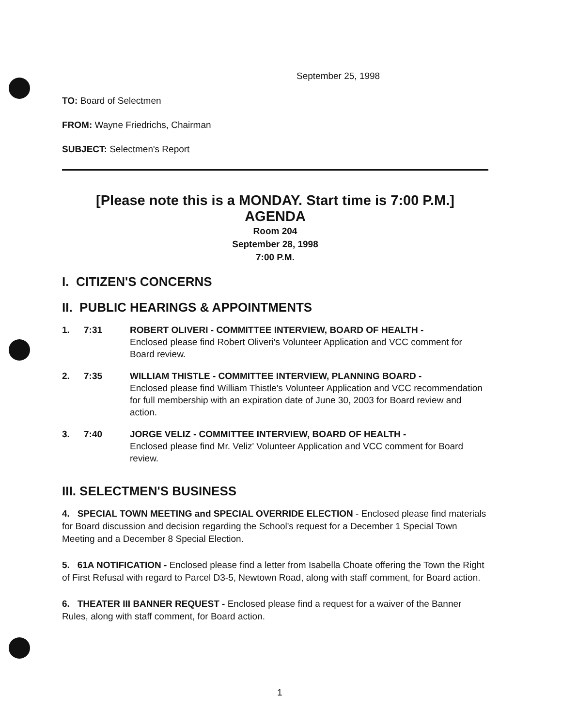September 25, 1998
TO: Board of Selectmen
FROM: Wayne Friedrichs, Chairman
SUBJECT: Selectmen's Report
[Please note this is a MONDAY. Start time is 7:00 P.M.]
AGENDA
Room 204
September 28, 1998
7:00 P.M.
I. CITIZEN'S CONCERNS
II. PUBLIC HEARINGS & APPOINTMENTS
1. 7:31 ROBERT OLIVERI - COMMITTEE INTERVIEW, BOARD OF HEALTH -
Enclosed please find Robert Oliveri's Volunteer Application and VCC comment for Board review.
2. 7:35 WILLIAM THISTLE - COMMITTEE INTERVIEW, PLANNING BOARD -
Enclosed please find William Thistle's Volunteer Application and VCC recommendation for full membership with an expiration date of June 30, 2003 for Board review and action.
3. 7:40 JORGE VELIZ - COMMITTEE INTERVIEW, BOARD OF HEALTH -
Enclosed please find Mr. Veliz' Volunteer Application and VCC comment for Board review.
III. SELECTMEN'S BUSINESS
4. SPECIAL TOWN MEETING and SPECIAL OVERRIDE ELECTION - Enclosed please find materials for Board discussion and decision regarding the School's request for a December 1 Special Town Meeting and a December 8 Special Election.
5. 61A NOTIFICATION - Enclosed please find a letter from Isabella Choate offering the Town the Right of First Refusal with regard to Parcel D3-5, Newtown Road, along with staff comment, for Board action.
6. THEATER III BANNER REQUEST - Enclosed please find a request for a waiver of the Banner Rules, along with staff comment, for Board action.
1